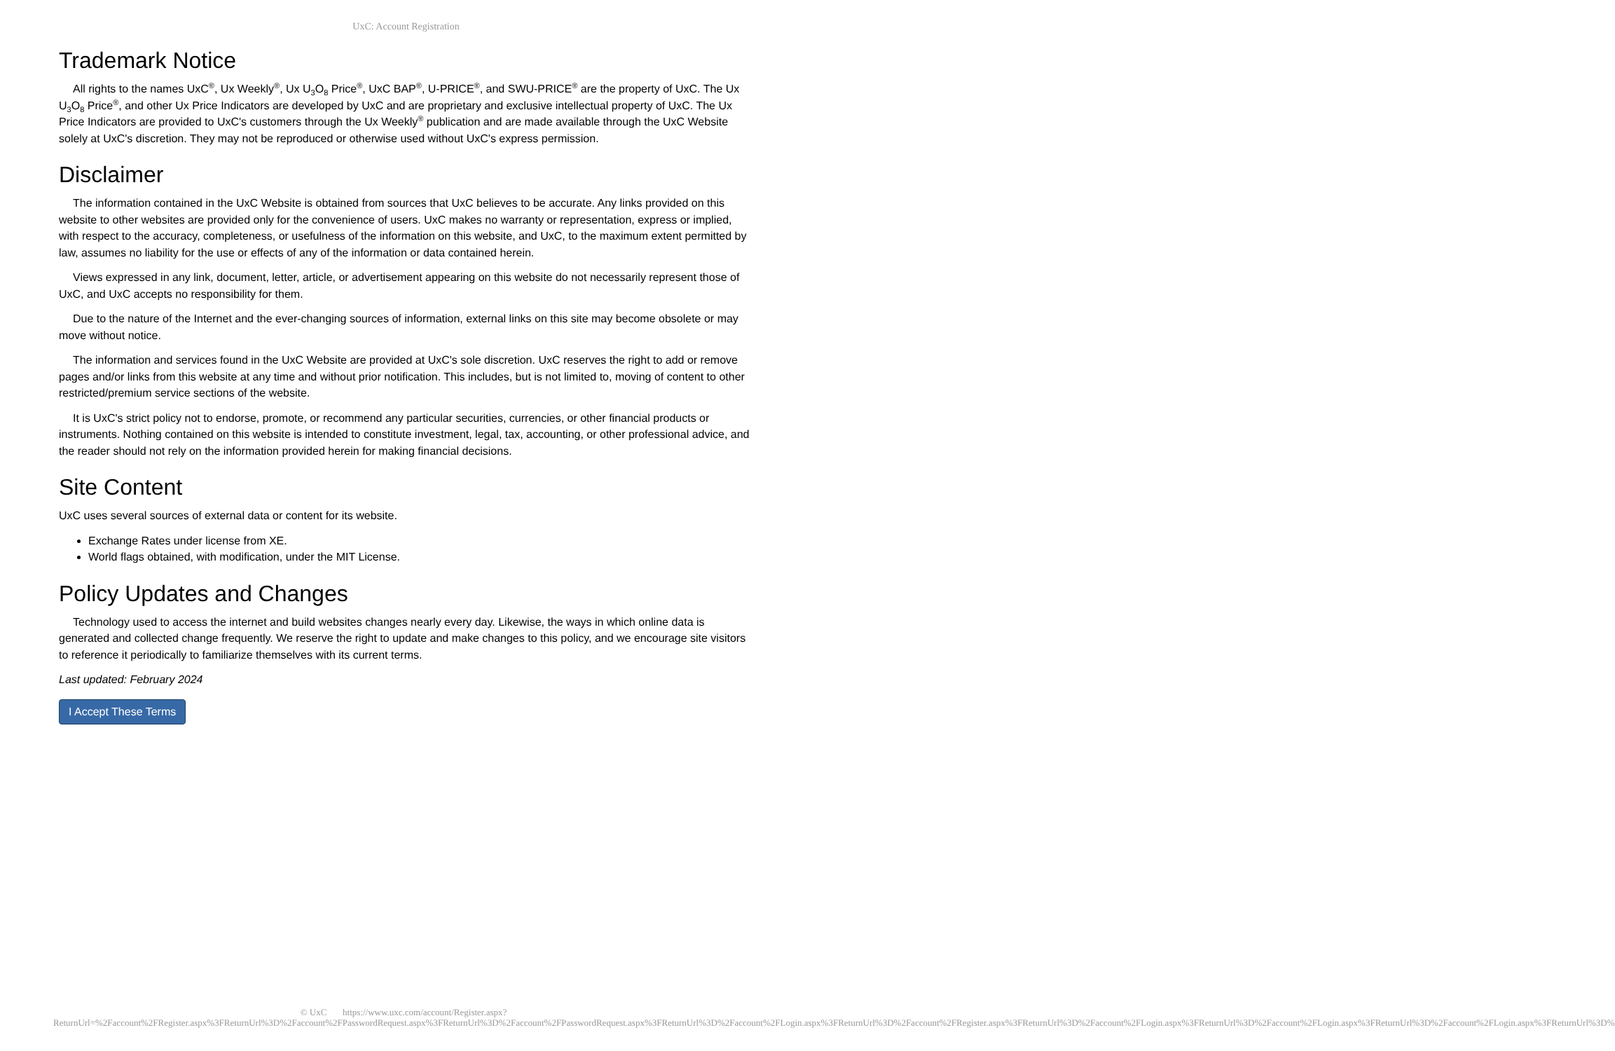UxC: Account Registration
Trademark Notice
All rights to the names UxC<sup>®</sup>, Ux Weekly<sup>®</sup>, Ux U<sub>3</sub>O<sub>8</sub> Price<sup>®</sup>, UxC BAP<sup>®</sup>, U-PRICE<sup>®</sup>, and SWU-PRICE<sup>®</sup> are the property of UxC. The Ux U<sub>3</sub>O<sub>8</sub> Price<sup>®</sup>, and other Ux Price Indicators are developed by UxC and are proprietary and exclusive intellectual property of UxC. The Ux Price Indicators are provided to UxC's customers through the Ux Weekly<sup>®</sup> publication and are made available through the UxC Website solely at UxC's discretion. They may not be reproduced or otherwise used without UxC's express permission.
Disclaimer
The information contained in the UxC Website is obtained from sources that UxC believes to be accurate. Any links provided on this website to other websites are provided only for the convenience of users. UxC makes no warranty or representation, express or implied, with respect to the accuracy, completeness, or usefulness of the information on this website, and UxC, to the maximum extent permitted by law, assumes no liability for the use or effects of any of the information or data contained herein.
Views expressed in any link, document, letter, article, or advertisement appearing on this website do not necessarily represent those of UxC, and UxC accepts no responsibility for them.
Due to the nature of the Internet and the ever-changing sources of information, external links on this site may become obsolete or may move without notice.
The information and services found in the UxC Website are provided at UxC's sole discretion. UxC reserves the right to add or remove pages and/or links from this website at any time and without prior notification. This includes, but is not limited to, moving of content to other restricted/premium service sections of the website.
It is UxC's strict policy not to endorse, promote, or recommend any particular securities, currencies, or other financial products or instruments. Nothing contained on this website is intended to constitute investment, legal, tax, accounting, or other professional advice, and the reader should not rely on the information provided herein for making financial decisions.
Site Content
UxC uses several sources of external data or content for its website.
Exchange Rates under license from XE.
World flags obtained, with modification, under the MIT License.
Policy Updates and Changes
Technology used to access the internet and build websites changes nearly every day. Likewise, the ways in which online data is generated and collected change frequently. We reserve the right to update and make changes to this policy, and we encourage site visitors to reference it periodically to familiarize themselves with its current terms.
Last updated: February 2024
I Accept These Terms
© UxC https://www.uxc.com/account/Register.aspx?ReturnUrl=%2Faccount%2FRegister.aspx%3FReturnUrl%3D%2Faccount%2FPasswordRequest.aspx%3FReturnUrl%3D%2Faccount%2FPasswordRequest.aspx%3FReturnUrl%3D%2Faccount%2FLogin.aspx%3FReturnUrl%3D%2Faccount%2FRegister.aspx%3FReturnUrl%3D%2Faccount%2FLogin.aspx%3FReturnUrl%3D%2Faccount%2FLogin.aspx%3FReturnUrl%3D%2Faccount%2FLogin.aspx%3FReturnUrl%3D%